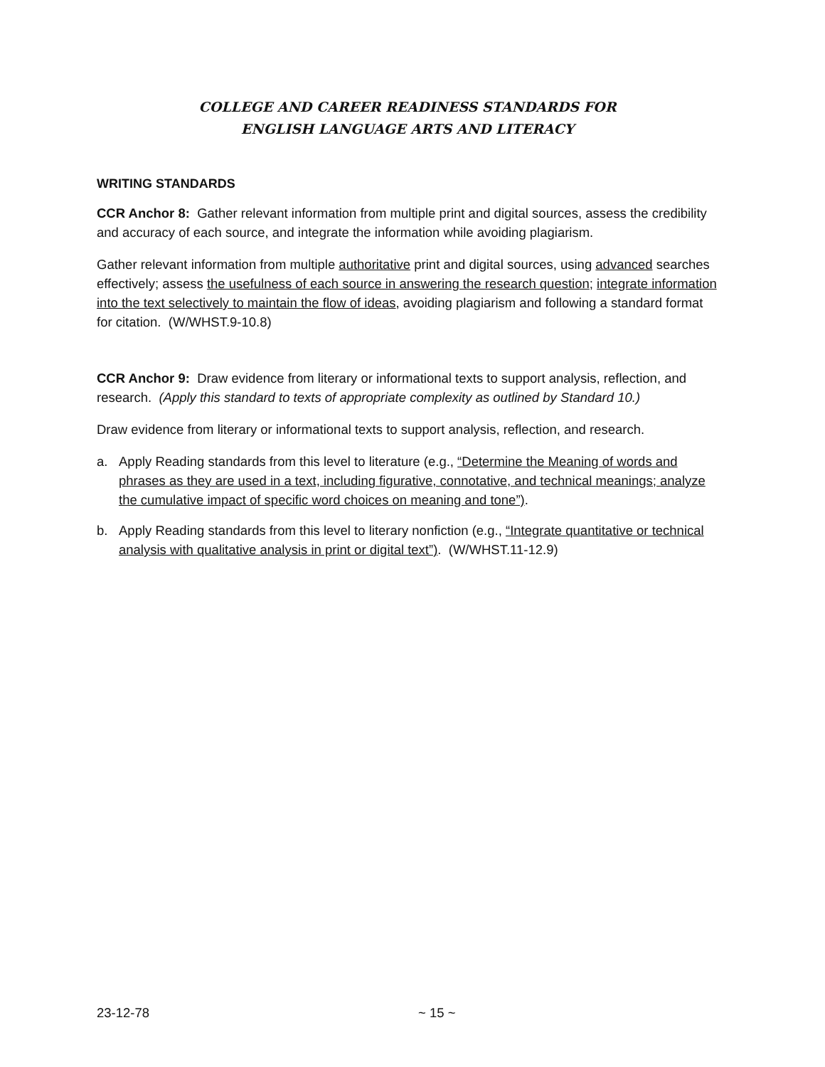COLLEGE AND CAREER READINESS STANDARDS FOR
ENGLISH LANGUAGE ARTS AND LITERACY
WRITING STANDARDS
CCR Anchor 8: Gather relevant information from multiple print and digital sources, assess the credibility and accuracy of each source, and integrate the information while avoiding plagiarism.
Gather relevant information from multiple authoritative print and digital sources, using advanced searches effectively; assess the usefulness of each source in answering the research question; integrate information into the text selectively to maintain the flow of ideas, avoiding plagiarism and following a standard format for citation. (W/WHST.9-10.8)
CCR Anchor 9: Draw evidence from literary or informational texts to support analysis, reflection, and research. (Apply this standard to texts of appropriate complexity as outlined by Standard 10.)
Draw evidence from literary or informational texts to support analysis, reflection, and research.
a. Apply Reading standards from this level to literature (e.g., “Determine the Meaning of words and phrases as they are used in a text, including figurative, connotative, and technical meanings; analyze the cumulative impact of specific word choices on meaning and tone”).
b. Apply Reading standards from this level to literary nonfiction (e.g., “Integrate quantitative or technical analysis with qualitative analysis in print or digital text”). (W/WHST.11-12.9)
23-12-78 ~ 15 ~